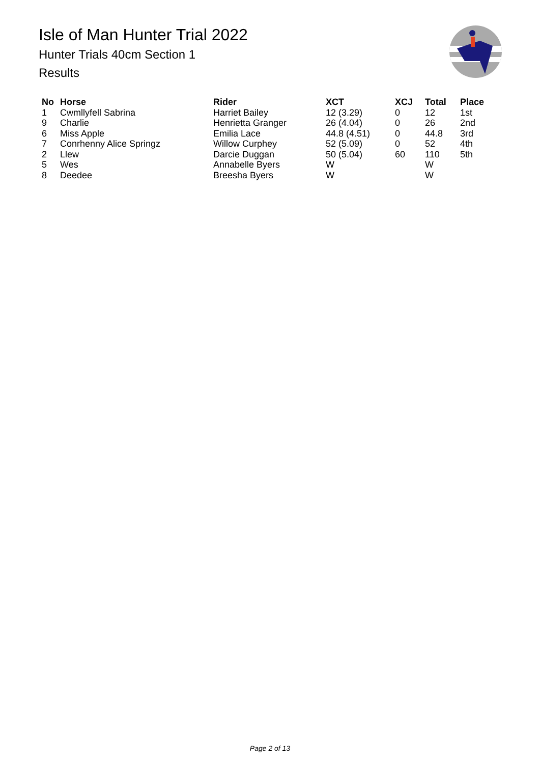Isle of Man Hunter Trial 2022
Hunter Trials 40cm Section 1
Results
| No | Horse | Rider | XCT | XCJ | Total | Place |
| --- | --- | --- | --- | --- | --- | --- |
| 1 | Cwmllyfell Sabrina | Harriet Bailey | 12 (3.29) | 0 | 12 | 1st |
| 9 | Charlie | Henrietta Granger | 26 (4.04) | 0 | 26 | 2nd |
| 6 | Miss Apple | Emilia Lace | 44.8 (4.51) | 0 | 44.8 | 3rd |
| 7 | Conrhenny Alice Springz | Willow Curphey | 52 (5.09) | 0 | 52 | 4th |
| 2 | Llew | Darcie Duggan | 50 (5.04) | 60 | 110 | 5th |
| 5 | Wes | Annabelle Byers | W | | W | |
| 8 | Deedee | Breesha Byers | W | | W | |
Page 2 of 13